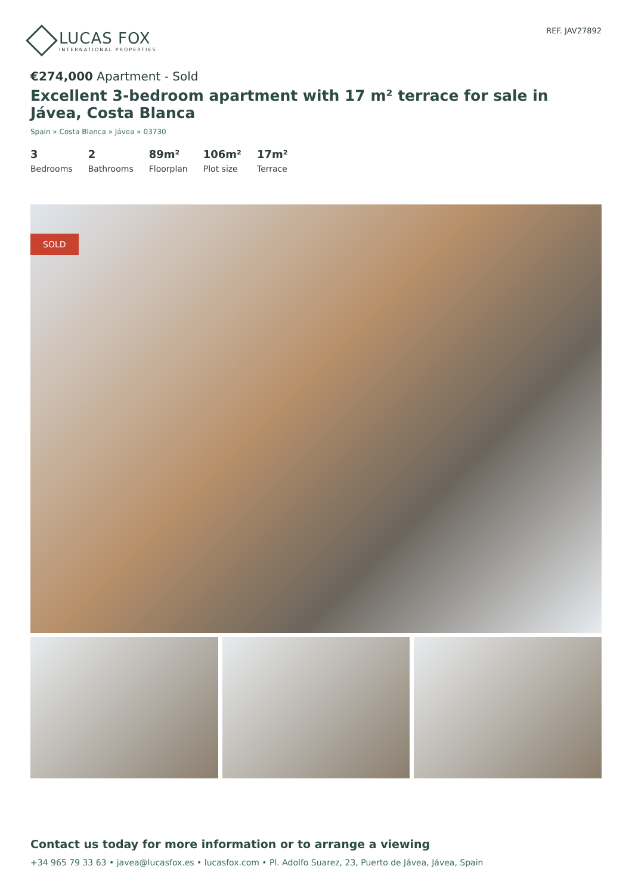LUCAS FOX
INTERNATIONAL PROPERTIES
REF. JAV27892
€274,000 Apartment - Sold
Excellent 3-bedroom apartment with 17 m² terrace for sale in Jávea, Costa Blanca
Spain » Costa Blanca » Jávea » 03730
3
Bedrooms
2
Bathrooms
89m²
Floorplan
106m²
Plot size
17m²
Terrace
SOLD
Contact us today for more information or to arrange a viewing
+34 965 79 33 63 • javea@lucasfox.es • lucasfox.com • Pl. Adolfo Suarez, 23, Puerto de Jávea, Jávea, Spain